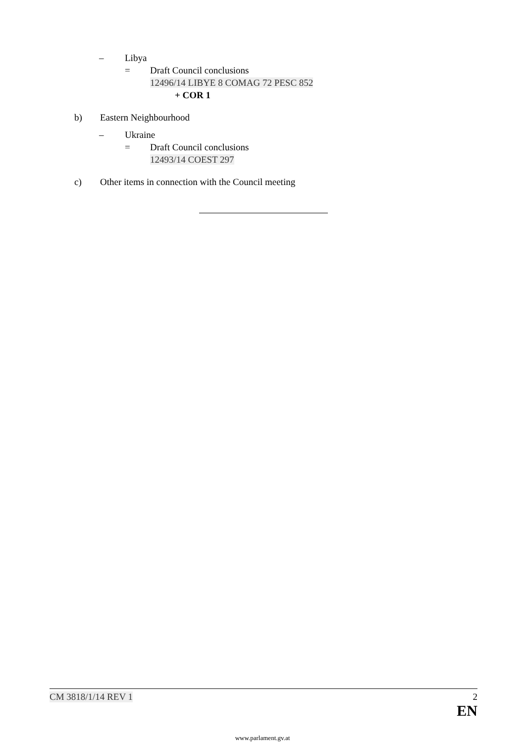– Libya
= Draft Council conclusions
12496/14 LIBYE 8 COMAG 72 PESC 852
+ COR 1
b) Eastern Neighbourhood
– Ukraine
= Draft Council conclusions
12493/14 COEST 297
c) Other items in connection with the Council meeting
CM 3818/1/14 REV 1 2
EN
www.parlament.gv.at